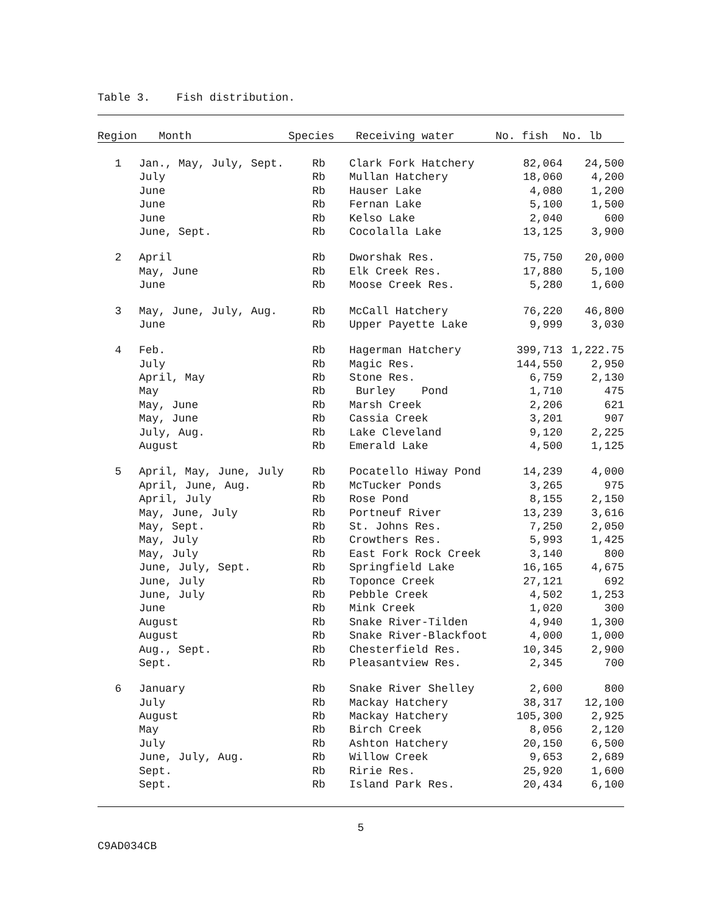Table 3. Fish distribution.
| Region | Month | Species | Receiving water | No. fish | No. lb |
| --- | --- | --- | --- | --- | --- |
| 1 | Jan., May, July, Sept. | Rb | Clark Fork Hatchery | 82,064 | 24,500 |
| | July | Rb | Mullan Hatchery | 18,060 | 4,200 |
| | June | Rb | Hauser Lake | 4,080 | 1,200 |
| | June | Rb | Fernan Lake | 5,100 | 1,500 |
| | June | Rb | Kelso Lake | 2,040 | 600 |
| | June, Sept. | Rb | Cocolalla Lake | 13,125 | 3,900 |
| 2 | April | Rb | Dworshak Res. | 75,750 | 20,000 |
| | May, June | Rb | Elk Creek Res. | 17,880 | 5,100 |
| | June | Rb | Moose Creek Res. | 5,280 | 1,600 |
| 3 | May, June, July, Aug. | Rb | McCall Hatchery | 76,220 | 46,800 |
| | June | Rb | Upper Payette Lake | 9,999 | 3,030 |
| 4 | Feb. | Rb | Hagerman Hatchery | 399,713 | 1,222.75 |
| | July | Rb | Magic Res. | 144,550 | 2,950 |
| | April, May | Rb | Stone Res. | 6,759 | 2,130 |
| | May | Rb | Burley Pond | 1,710 | 475 |
| | May, June | Rb | Marsh Creek | 2,206 | 621 |
| | May, June | Rb | Cassia Creek | 3,201 | 907 |
| | July, Aug. | Rb | Lake Cleveland | 9,120 | 2,225 |
| | August | Rb | Emerald Lake | 4,500 | 1,125 |
| 5 | April, May, June, July | Rb | Pocatello Hiway Pond | 14,239 | 4,000 |
| | April, June, Aug. | Rb | McTucker Ponds | 3,265 | 975 |
| | April, July | Rb | Rose Pond | 8,155 | 2,150 |
| | May, June, July | Rb | Portneuf River | 13,239 | 3,616 |
| | May, Sept. | Rb | St. Johns Res. | 7,250 | 2,050 |
| | May, July | Rb | Crowthers Res. | 5,993 | 1,425 |
| | May, July | Rb | East Fork Rock Creek | 3,140 | 800 |
| | June, July, Sept. | Rb | Springfield Lake | 16,165 | 4,675 |
| | June, July | Rb | Toponce Creek | 27,121 | 692 |
| | June, July | Rb | Pebble Creek | 4,502 | 1,253 |
| | June | Rb | Mink Creek | 1,020 | 300 |
| | August | Rb | Snake River-Tilden | 4,940 | 1,300 |
| | August | Rb | Snake River-Blackfoot | 4,000 | 1,000 |
| | Aug., Sept. | Rb | Chesterfield Res. | 10,345 | 2,900 |
| | Sept. | Rb | Pleasantview Res. | 2,345 | 700 |
| 6 | January | Rb | Snake River Shelley | 2,600 | 800 |
| | July | Rb | Mackay Hatchery | 38,317 | 12,100 |
| | August | Rb | Mackay Hatchery | 105,300 | 2,925 |
| | May | Rb | Birch Creek | 8,056 | 2,120 |
| | July | Rb | Ashton Hatchery | 20,150 | 6,500 |
| | June, July, Aug. | Rb | Willow Creek | 9,653 | 2,689 |
| | Sept. | Rb | Ririe Res. | 25,920 | 1,600 |
| | Sept. | Rb | Island Park Res. | 20,434 | 6,100 |
5
C9AD034CB